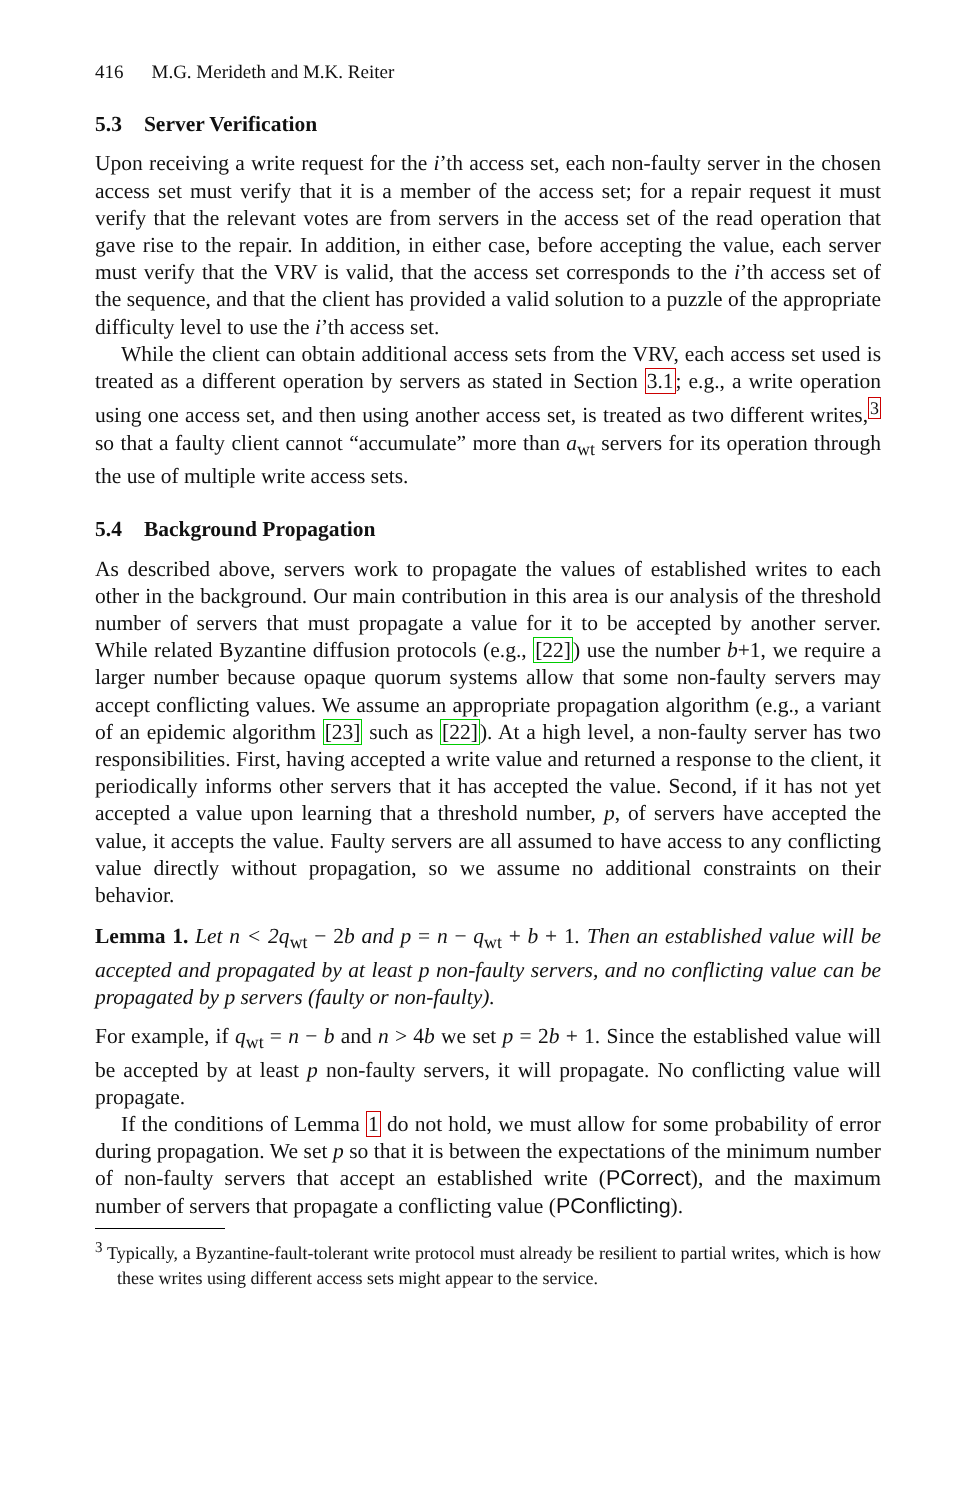416 M.G. Merideth and M.K. Reiter
5.3 Server Verification
Upon receiving a write request for the i’th access set, each non-faulty server in the chosen access set must verify that it is a member of the access set; for a repair request it must verify that the relevant votes are from servers in the access set of the read operation that gave rise to the repair. In addition, in either case, before accepting the value, each server must verify that the VRV is valid, that the access set corresponds to the i’th access set of the sequence, and that the client has provided a valid solution to a puzzle of the appropriate difficulty level to use the i’th access set.
While the client can obtain additional access sets from the VRV, each access set used is treated as a different operation by servers as stated in Section 3.1; e.g., a write operation using one access set, and then using another access set, is treated as two different writes,<sup>3</sup> so that a faulty client cannot “accumulate” more than a<sub>wt</sub> servers for its operation through the use of multiple write access sets.
5.4 Background Propagation
As described above, servers work to propagate the values of established writes to each other in the background. Our main contribution in this area is our analysis of the threshold number of servers that must propagate a value for it to be accepted by another server. While related Byzantine diffusion protocols (e.g., [22]) use the number b+1, we require a larger number because opaque quorum systems allow that some non-faulty servers may accept conflicting values. We assume an appropriate propagation algorithm (e.g., a variant of an epidemic algorithm [23] such as [22]). At a high level, a non-faulty server has two responsibilities. First, having accepted a write value and returned a response to the client, it periodically informs other servers that it has accepted the value. Second, if it has not yet accepted a value upon learning that a threshold number, p, of servers have accepted the value, it accepts the value. Faulty servers are all assumed to have access to any conflicting value directly without propagation, so we assume no additional constraints on their behavior.
Lemma 1. Let n < 2q<sub>wt</sub> − 2b and p = n − q<sub>wt</sub> + b + 1. Then an established value will be accepted and propagated by at least p non-faulty servers, and no conflicting value can be propagated by p servers (faulty or non-faulty).
For example, if q<sub>wt</sub> = n − b and n > 4b we set p = 2b + 1. Since the established value will be accepted by at least p non-faulty servers, it will propagate. No conflicting value will propagate.
If the conditions of Lemma 1 do not hold, we must allow for some probability of error during propagation. We set p so that it is between the expectations of the minimum number of non-faulty servers that accept an established write (PCorrect), and the maximum number of servers that propagate a conflicting value (PConflicting).
<sup>3</sup> Typically, a Byzantine-fault-tolerant write protocol must already be resilient to partial writes, which is how these writes using different access sets might appear to the service.